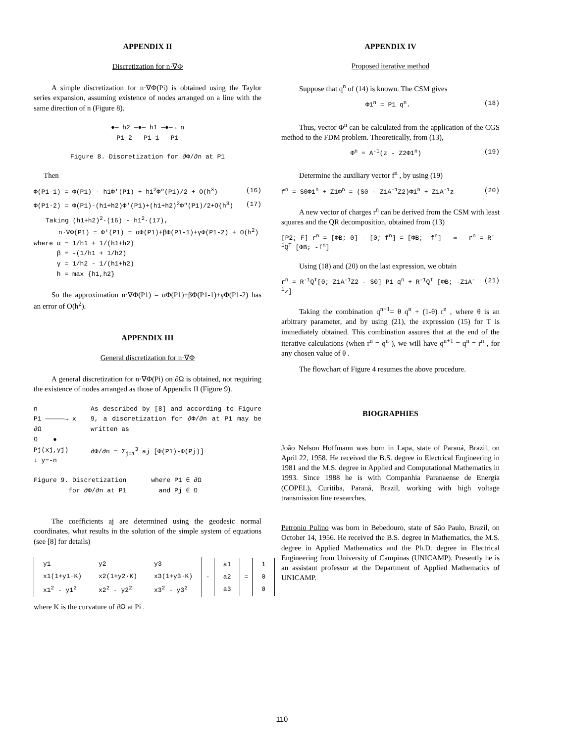APPENDIX II
Discretization for n·∇Φ
A simple discretization for n·∇Φ(Pi) is obtained using the Taylor series expansion, assuming existence of nodes arranged on a line with the same direction of n (Figure 8).
●— h2 —●— h1 —●—→ n
P1-2 P1-1 P1
Figure 8. Discretization for ∂Φ/∂n at P1
Then
Φ(P1-1) = Φ(P1) - h1Φ′(P1) + h1<sup>2</sup>Φ″(P1)/2 + O(h<sup>3</sup>) (16)
Φ(P1-2) = Φ(P1)-(h1+h2)Φ′(P1)+(h1+h2)<sup>2</sup>Φ″(P1)/2+O(h<sup>3</sup>) (17)
Taking (h1+h2)<sup>2</sup>·(16) - h1<sup>2</sup>·(17),
n·∇Φ(P1) = Φ′(P1) = αΦ(P1)+βΦ(P1-1)+γΦ(P1-2) + O(h<sup>2</sup>)
where α = 1/h1 + 1/(h1+h2)
β = -(1/h1 + 1/h2)
γ = 1/h2 - 1/(h1+h2)
h = max {h1,h2}
So the approximation n·∇Φ(P1) = αΦ(P1)+βΦ(P1-1)+γΦ(P1-2) has an error of O(h<sup>2</sup>).
APPENDIX III
General discretization for n·∇Φ
A general discretization for n·∇Φ(Pi) on ∂Ω is obtained, not requiring the existence of nodes arranged as those of Appendix II (Figure 9).
n
P1 —————→ x
∂Ω
Ω ● Pj(xj,yj)
↓ y=-n
As described by [8] and according to Figure 9, a discretization for ∂Φ/∂n at P1 may be written as
∂Φ/∂n = Σ<sub>j=1</sub><sup>3</sup> aj [Φ(P1)-Φ(Pj)]
Figure 9. Discretization
for ∂Φ/∂n at P1 where P1 ∈ ∂Ω
and Pj ∈ Ω
The coefficients aj are determined using the geodesic normal coordinates, what results in the solution of the simple system of equations (see [8] for details)
| y1 | y2 | y3 |
| x1(1+y1·K) | x2(1+y2·K) | x3(1+y3·K) |
| x1<sup>2</sup> - y1<sup>2</sup> | x2<sup>2</sup> - y2<sup>2</sup> | x3<sup>2</sup> - y3<sup>2</sup> |
·
| a1 |
| a2 |
| a3 |
=
| 1 |
| 0 |
| 0 |
where K is the curvature of ∂Ω at Pi .
APPENDIX IV
Proposed iterative method
Suppose that q<sup>n</sup> of (14) is known. The CSM gives
Φ1<sup>n</sup> = P1 q<sup>n</sup>. (18)
Thus, vector Φ<sup>n</sup> can be calculated from the application of the CGS method to the FDM problem. Theoretically, from (13),
Φ<sup>n</sup> = A<sup>-1</sup>(z - Z2Φ1<sup>n</sup>) (19)
Determine the auxiliary vector f<sup>n</sup> , by using (19)
f<sup>n</sup> = S0Φ1<sup>n</sup> + Z1Φ<sup>n</sup> = (S0 - Z1A<sup>-1</sup>Z2)Φ1<sup>n</sup> + Z1A<sup>-1</sup>z (20)
A new vector of charges r<sup>n</sup> can be derived from the CSM with least squares and the QR decomposition, obtained from (13)
[P2; F] r<sup>n</sup> = [ΦB; 0] - [0; f<sup>n</sup>] = [ΦB; -f<sup>n</sup>] ⇒ r<sup>n</sup> = R<sup>-1</sup>Q<sup>T</sup> [ΦB; -f<sup>n</sup>]
Using (18) and (20) on the last expression, we obtain
r<sup>n</sup> = R<sup>-1</sup>Q<sup>T</sup>[0; Z1A<sup>-1</sup>Z2 - S0] P1 q<sup>n</sup> + R<sup>-1</sup>Q<sup>T</sup> [ΦB; -Z1A<sup>-1</sup>z] (21)
Taking the combination q<sup>n+1</sup>= θ q<sup>n</sup> + (1-θ) r<sup>n</sup> , where θ is an arbitrary parameter, and by using (21), the expression (15) for T is immediately obtained. This combination assures that at the end of the iterative calculations (when r<sup>n</sup> = q<sup>n</sup> ), we will have q<sup>n+1</sup> = q<sup>n</sup> = r<sup>n</sup> , for any chosen value of θ .
The flowchart of Figure 4 resumes the above procedure.
BIOGRAPHIES
João Nelson Hoffmann was born in Lapa, state of Paraná, Brazil, on April 22, 1958. He received the B.S. degree in Electrical Engineering in 1981 and the M.S. degree in Applied and Computational Mathematics in 1993. Since 1988 he is with Companhia Paranaense de Energia (COPEL), Curitiba, Paraná, Brazil, working with high voltage transmission line researches.
Petronio Pulino was born in Bebedouro, state of São Paulo, Brazil, on October 14, 1956. He received the B.S. degree in Mathematics, the M.S. degree in Applied Mathematics and the Ph.D. degree in Electrical Engineering from University of Campinas (UNICAMP). Presently he is an assistant professor at the Department of Applied Mathematics of UNICAMP.
110